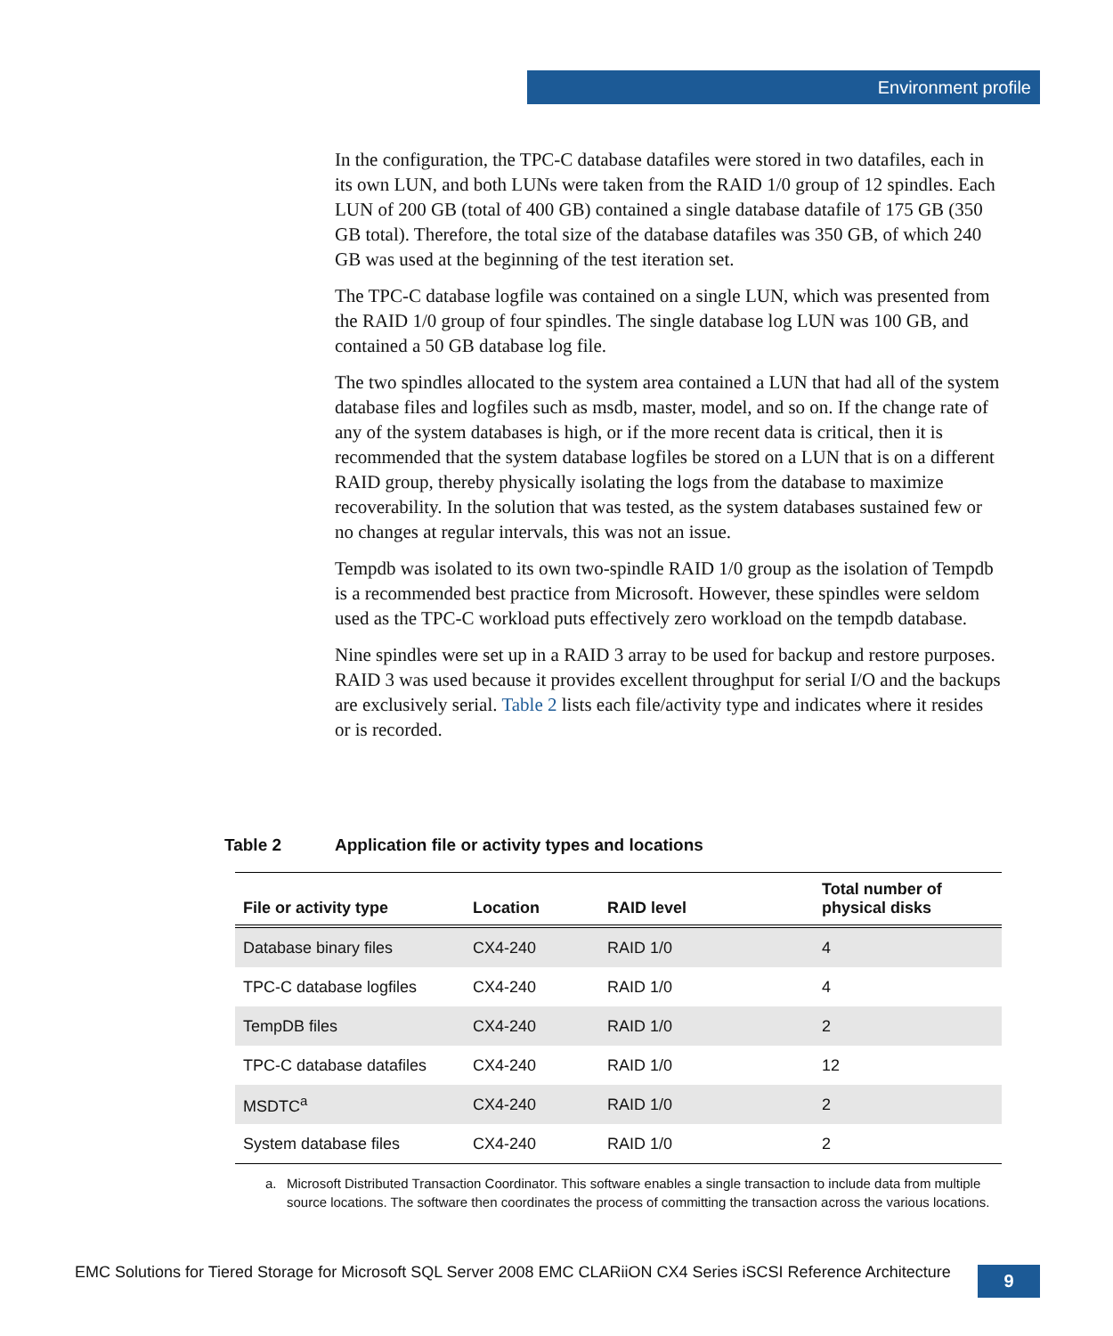Environment profile
In the configuration, the TPC-C database datafiles were stored in two datafiles, each in its own LUN, and both LUNs were taken from the RAID 1/0 group of 12 spindles. Each LUN of 200 GB (total of 400 GB) contained a single database datafile of 175 GB (350 GB total). Therefore, the total size of the database datafiles was 350 GB, of which 240 GB was used at the beginning of the test iteration set.
The TPC-C database logfile was contained on a single LUN, which was presented from the RAID 1/0 group of four spindles. The single database log LUN was 100 GB, and contained a 50 GB database log file.
The two spindles allocated to the system area contained a LUN that had all of the system database files and logfiles such as msdb, master, model, and so on. If the change rate of any of the system databases is high, or if the more recent data is critical, then it is recommended that the system database logfiles be stored on a LUN that is on a different RAID group, thereby physically isolating the logs from the database to maximize recoverability. In the solution that was tested, as the system databases sustained few or no changes at regular intervals, this was not an issue.
Tempdb was isolated to its own two-spindle RAID 1/0 group as the isolation of Tempdb is a recommended best practice from Microsoft. However, these spindles were seldom used as the TPC-C workload puts effectively zero workload on the tempdb database.
Nine spindles were set up in a RAID 3 array to be used for backup and restore purposes. RAID 3 was used because it provides excellent throughput for serial I/O and the backups are exclusively serial. Table 2 lists each file/activity type and indicates where it resides or is recorded.
Table 2 Application file or activity types and locations
| File or activity type | Location | RAID level | Total number of physical disks |
| --- | --- | --- | --- |
| Database binary files | CX4-240 | RAID 1/0 | 4 |
| TPC-C database logfiles | CX4-240 | RAID 1/0 | 4 |
| TempDB files | CX4-240 | RAID 1/0 | 2 |
| TPC-C database datafiles | CX4-240 | RAID 1/0 | 12 |
| MSDTC<sup>a</sup> | CX4-240 | RAID 1/0 | 2 |
| System database files | CX4-240 | RAID 1/0 | 2 |
a. Microsoft Distributed Transaction Coordinator. This software enables a single transaction to include data from multiple source locations. The software then coordinates the process of committing the transaction across the various locations.
EMC Solutions for Tiered Storage for Microsoft SQL Server 2008 EMC CLARiiON CX4 Series iSCSI Reference Architecture
9